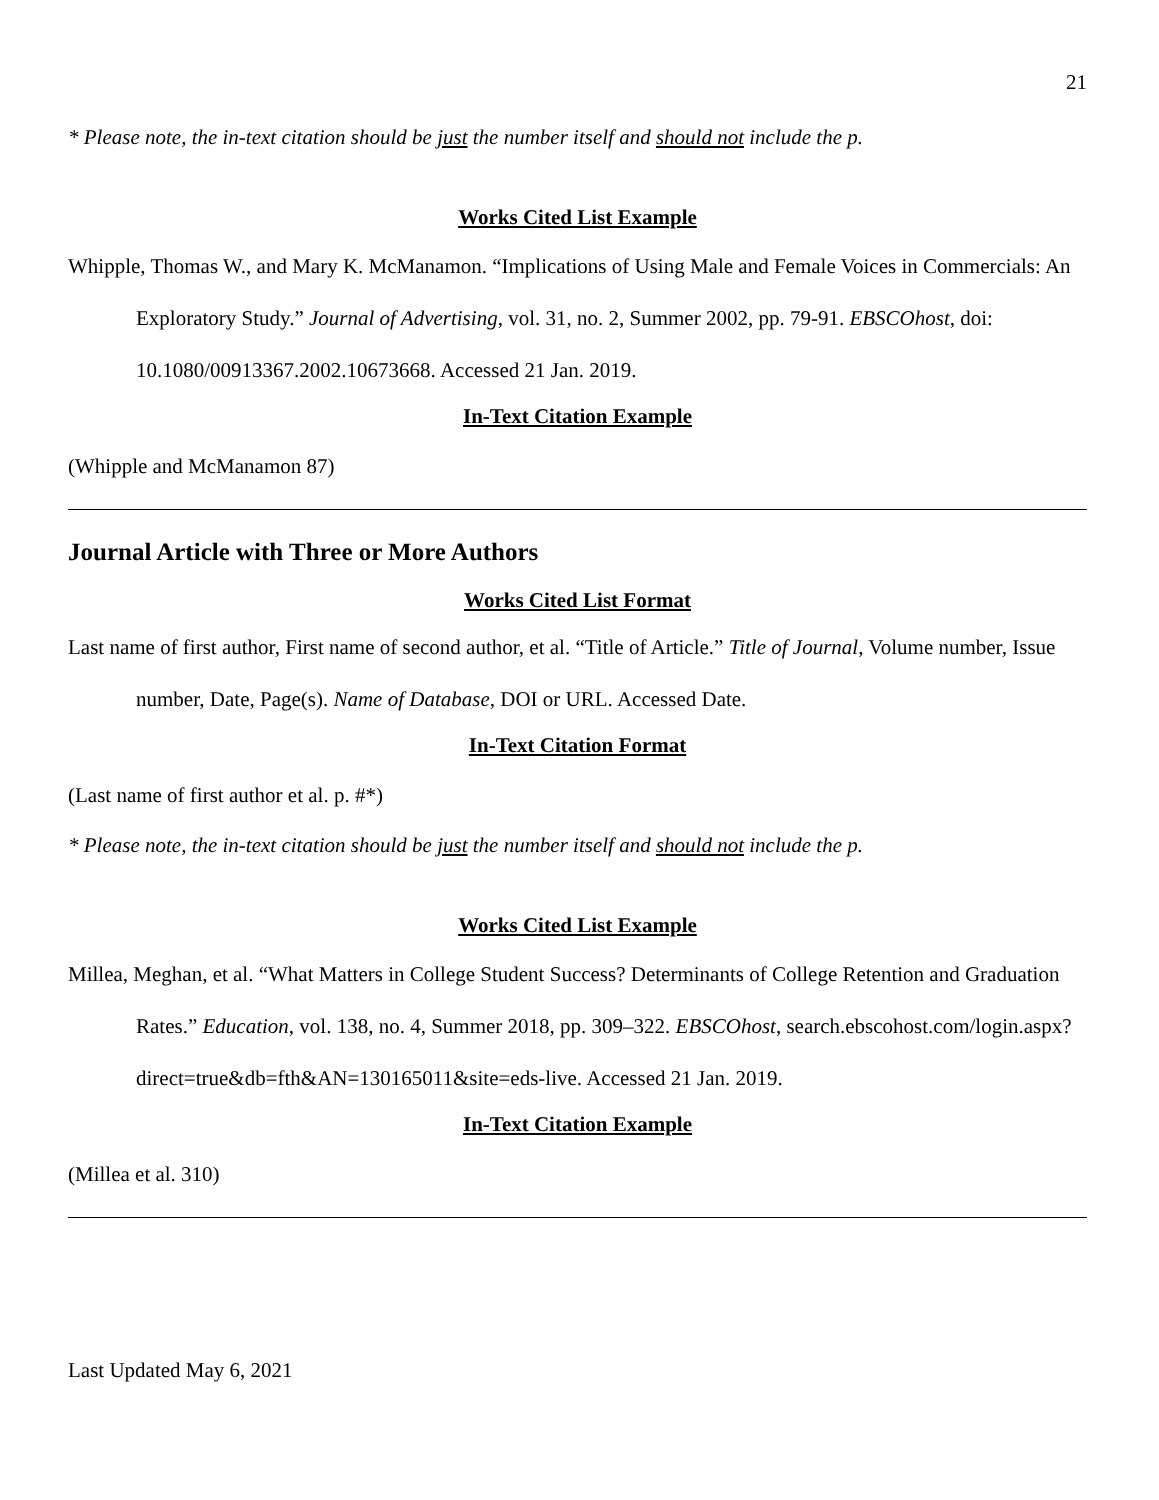21
* Please note, the in-text citation should be just the number itself and should not include the p.
Works Cited List Example
Whipple, Thomas W., and Mary K. McManamon. “Implications of Using Male and Female Voices in Commercials: An Exploratory Study.” Journal of Advertising, vol. 31, no. 2, Summer 2002, pp. 79-91. EBSCOhost, doi: 10.1080/00913367.2002.10673668. Accessed 21 Jan. 2019.
In-Text Citation Example
(Whipple and McManamon 87)
Journal Article with Three or More Authors
Works Cited List Format
Last name of first author, First name of second author, et al. “Title of Article.” Title of Journal, Volume number, Issue number, Date, Page(s). Name of Database, DOI or URL. Accessed Date.
In-Text Citation Format
(Last name of first author et al. p. #*)
* Please note, the in-text citation should be just the number itself and should not include the p.
Works Cited List Example
Millea, Meghan, et al. “What Matters in College Student Success? Determinants of College Retention and Graduation Rates.” Education, vol. 138, no. 4, Summer 2018, pp. 309–322. EBSCOhost, search.ebscohost.com/login.aspx?direct=true&db=fth&AN=130165011&site=eds-live. Accessed 21 Jan. 2019.
In-Text Citation Example
(Millea et al. 310)
Last Updated May 6, 2021